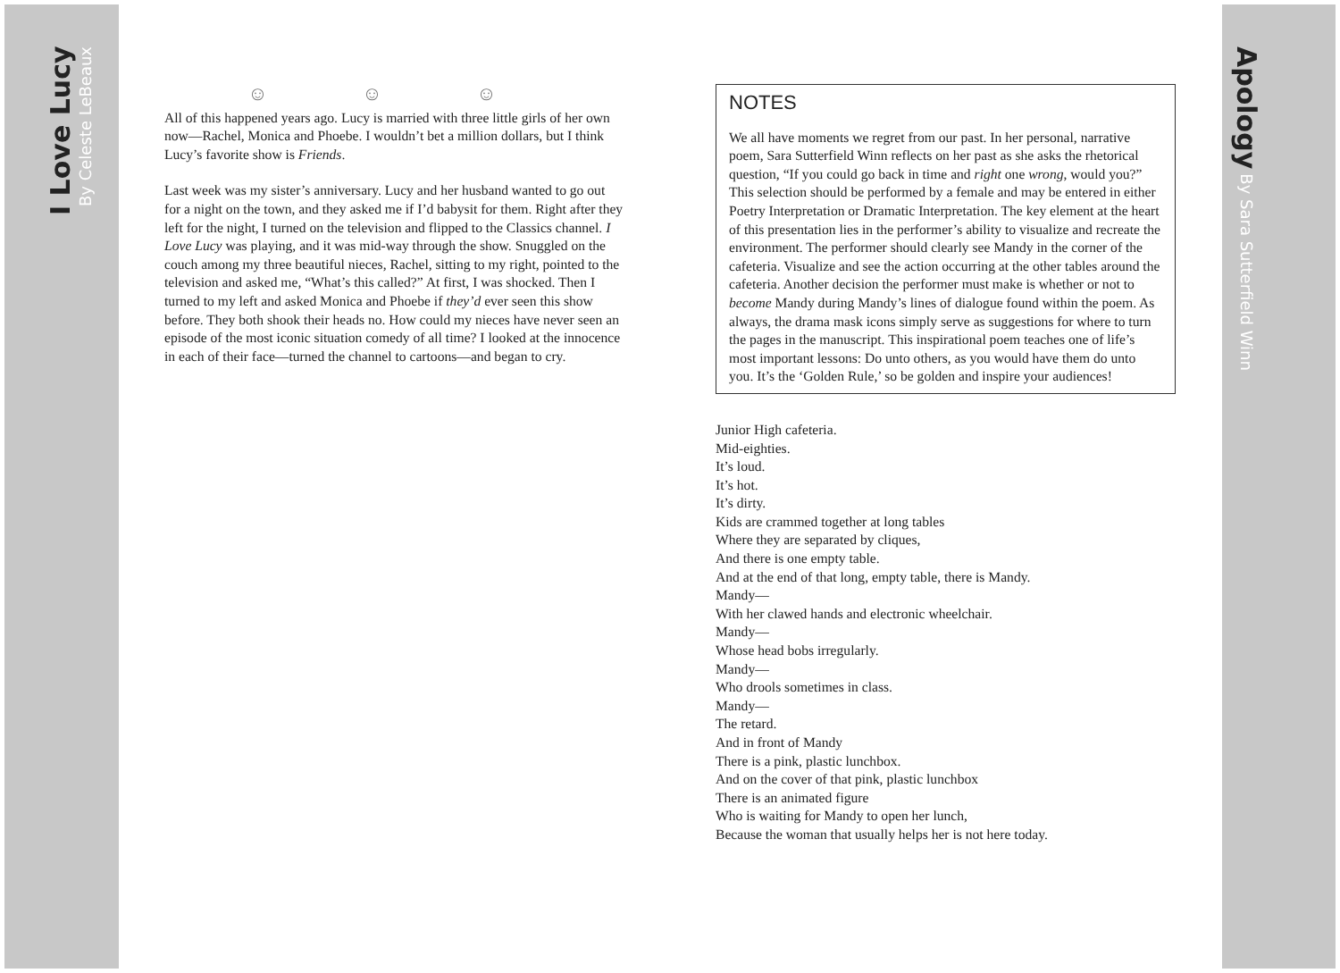I Love Lucy By Celeste LeBeaux
Apology By Sara Sutterfield Winn
☺ ☺ ☺
All of this happened years ago. Lucy is married with three little girls of her own now—Rachel, Monica and Phoebe. I wouldn’t bet a million dollars, but I think Lucy’s favorite show is Friends.
Last week was my sister’s anniversary. Lucy and her husband wanted to go out for a night on the town, and they asked me if I’d babysit for them. Right after they left for the night, I turned on the television and flipped to the Classics channel. I Love Lucy was playing, and it was mid-way through the show. Snuggled on the couch among my three beautiful nieces, Rachel, sitting to my right, pointed to the television and asked me, “What’s this called?” At first, I was shocked. Then I turned to my left and asked Monica and Phoebe if they’d ever seen this show before. They both shook their heads no. How could my nieces have never seen an episode of the most iconic situation comedy of all time? I looked at the innocence in each of their face—turned the channel to cartoons—and began to cry.
NOTES
We all have moments we regret from our past. In her personal, narrative poem, Sara Sutterfield Winn reflects on her past as she asks the rhetorical question, “If you could go back in time and right one wrong, would you?” This selection should be performed by a female and may be entered in either Poetry Interpretation or Dramatic Interpretation. The key element at the heart of this presentation lies in the performer’s ability to visualize and recreate the environment. The performer should clearly see Mandy in the corner of the cafeteria. Visualize and see the action occurring at the other tables around the cafeteria. Another decision the performer must make is whether or not to become Mandy during Mandy’s lines of dialogue found within the poem. As always, the drama mask icons simply serve as suggestions for where to turn the pages in the manuscript. This inspirational poem teaches one of life’s most important lessons: Do unto others, as you would have them do unto you. It’s the ‘Golden Rule,’ so be golden and inspire your audiences!
Junior High cafeteria.
Mid-eighties.
It’s loud.
It’s hot.
It’s dirty.
Kids are crammed together at long tables
Where they are separated by cliques,
And there is one empty table.
And at the end of that long, empty table, there is Mandy.
Mandy—
With her clawed hands and electronic wheelchair.
Mandy—
Whose head bobs irregularly.
Mandy—
Who drools sometimes in class.
Mandy—
The retard.
And in front of Mandy
There is a pink, plastic lunchbox.
And on the cover of that pink, plastic lunchbox
There is an animated figure
Who is waiting for Mandy to open her lunch,
Because the woman that usually helps her is not here today.